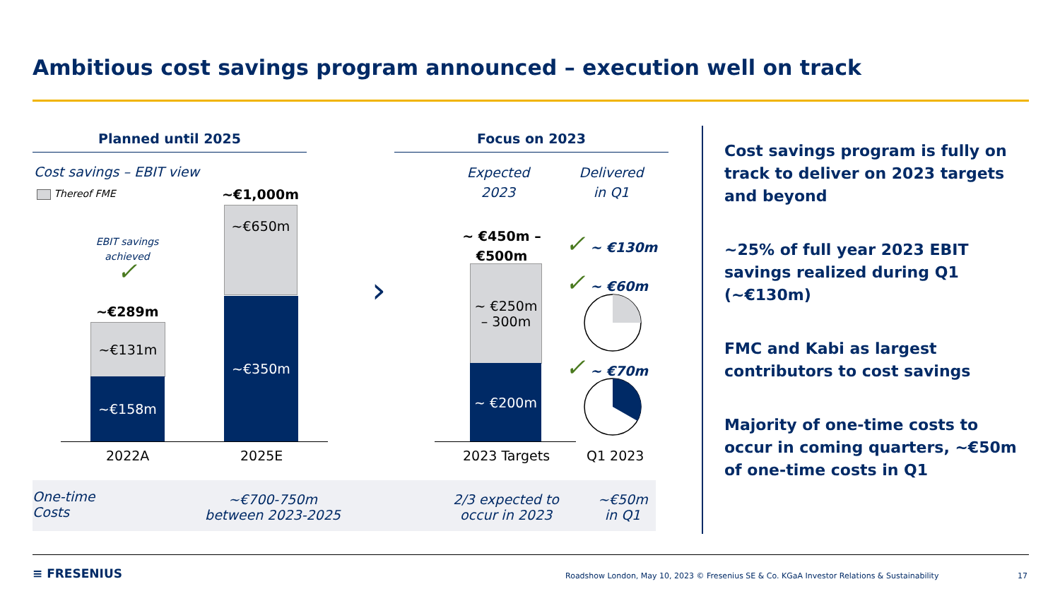Ambitious cost savings program announced – execution well on track
Planned until 2025 Focus on 2023
Cost savings – EBIT view
Thereof FME
EBIT savings achieved
✓
~€289m
~€131m
~€158m
~€1,000m
~€650m
~€350m
2022A 2025E
›
Expected 2023
Delivered in Q1
~ €450m – €500m
~ €250m
– 300m
~ €200m
2023 Targets
✓ ~ €130m
✓ ~ €60m
✓ ~ €70m
Q1 2023
One-time
Costs
~€700-750m between 2023-2025
2/3 expected to occur in 2023
~€50m in Q1
Cost savings program is fully on track to deliver on 2023 targets and beyond
~25% of full year 2023 EBIT savings realized during Q1 (~€130m)
FMC and Kabi as largest contributors to cost savings
Majority of one-time costs to occur in coming quarters, ~€50m of one-time costs in Q1
≡ FRESENIUS
Roadshow London, May 10, 2023 © Fresenius SE & Co. KGaA Investor Relations & Sustainability
17